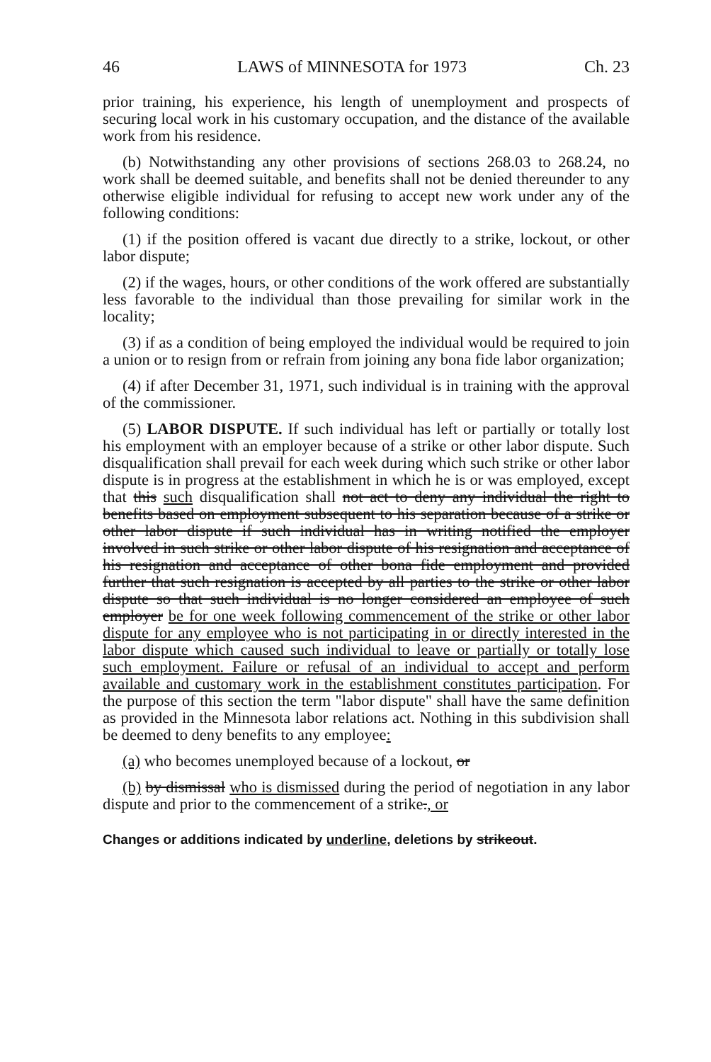46 LAWS of MINNESOTA for 1973 Ch. 23
prior training, his experience, his length of unemployment and prospects of securing local work in his customary occupation, and the distance of the available work from his residence.
(b) Notwithstanding any other provisions of sections 268.03 to 268.24, no work shall be deemed suitable, and benefits shall not be denied thereunder to any otherwise eligible individual for refusing to accept new work under any of the following conditions:
(1) if the position offered is vacant due directly to a strike, lockout, or other labor dispute;
(2) if the wages, hours, or other conditions of the work offered are substantially less favorable to the individual than those prevailing for similar work in the locality;
(3) if as a condition of being employed the individual would be required to join a union or to resign from or refrain from joining any bona fide labor organization;
(4) if after December 31, 1971, such individual is in training with the approval of the commissioner.
(5) LABOR DISPUTE. If such individual has left or partially or totally lost his employment with an employer because of a strike or other labor dispute. Such disqualification shall prevail for each week during which such strike or other labor dispute is in progress at the establishment in which he is or was employed, except that this such disqualification shall not act to deny any individual the right to benefits based on employment subsequent to his separation because of a strike or other labor dispute if such individual has in writing notified the employer involved in such strike or other labor dispute of his resignation and acceptance of his resignation and acceptance of other bona fide employment and provided further that such resignation is accepted by all parties to the strike or other labor dispute so that such individual is no longer considered an employee of such employer be for one week following commencement of the strike or other labor dispute for any employee who is not participating in or directly interested in the labor dispute which caused such individual to leave or partially or totally lose such employment. Failure or refusal of an individual to accept and perform available and customary work in the establishment constitutes participation. For the purpose of this section the term "labor dispute" shall have the same definition as provided in the Minnesota labor relations act. Nothing in this subdivision shall be deemed to deny benefits to any employee:
(a) who becomes unemployed because of a lockout, or
(b) by dismissal who is dismissed during the period of negotiation in any labor dispute and prior to the commencement of a strike., or
Changes or additions indicated by underline, deletions by strikeout.